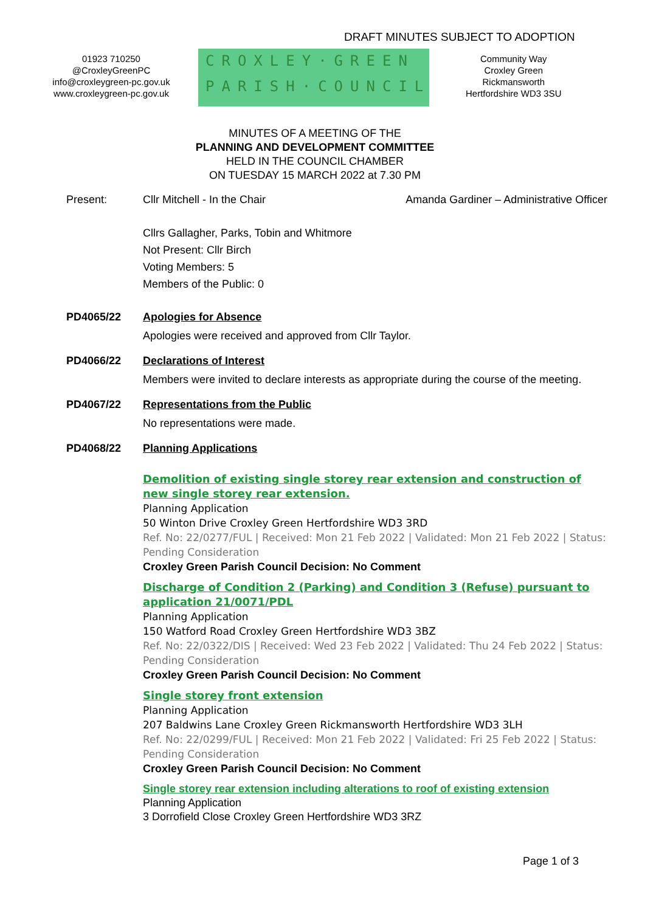DRAFT MINUTES SUBJECT TO ADOPTION
01923 710250
@CroxleyGreenPC
info@croxleygreen-pc.gov.uk
www.croxleygreen-pc.gov.uk
CROXLEY·GREEN
PARISH·COUNCIL
Community Way
Croxley Green
Rickmansworth
Hertfordshire WD3 3SU
MINUTES OF A MEETING OF THE
PLANNING AND DEVELOPMENT COMMITTEE
HELD IN THE COUNCIL CHAMBER
ON TUESDAY 15 MARCH 2022 at 7.30 PM
Present: Cllr Mitchell - In the Chair Amanda Gardiner – Administrative Officer
Cllrs Gallagher, Parks, Tobin and Whitmore
Not Present: Cllr Birch
Voting Members: 5
Members of the Public: 0
PD4065/22 Apologies for Absence
Apologies were received and approved from Cllr Taylor.
PD4066/22 Declarations of Interest
Members were invited to declare interests as appropriate during the course of the meeting.
PD4067/22 Representations from the Public
No representations were made.
PD4068/22 Planning Applications
Demolition of existing single storey rear extension and construction of new single storey rear extension.
Planning Application
50 Winton Drive Croxley Green Hertfordshire WD3 3RD
Ref. No: 22/0277/FUL | Received: Mon 21 Feb 2022 | Validated: Mon 21 Feb 2022 | Status: Pending Consideration
Croxley Green Parish Council Decision: No Comment
Discharge of Condition 2 (Parking) and Condition 3 (Refuse) pursuant to application 21/0071/PDL
Planning Application
150 Watford Road Croxley Green Hertfordshire WD3 3BZ
Ref. No: 22/0322/DIS | Received: Wed 23 Feb 2022 | Validated: Thu 24 Feb 2022 | Status: Pending Consideration
Croxley Green Parish Council Decision: No Comment
Single storey front extension
Planning Application
207 Baldwins Lane Croxley Green Rickmansworth Hertfordshire WD3 3LH
Ref. No: 22/0299/FUL | Received: Mon 21 Feb 2022 | Validated: Fri 25 Feb 2022 | Status: Pending Consideration
Croxley Green Parish Council Decision: No Comment
Single storey rear extension including alterations to roof of existing extension
Planning Application
3 Dorrofield Close Croxley Green Hertfordshire WD3 3RZ
Page 1 of 3